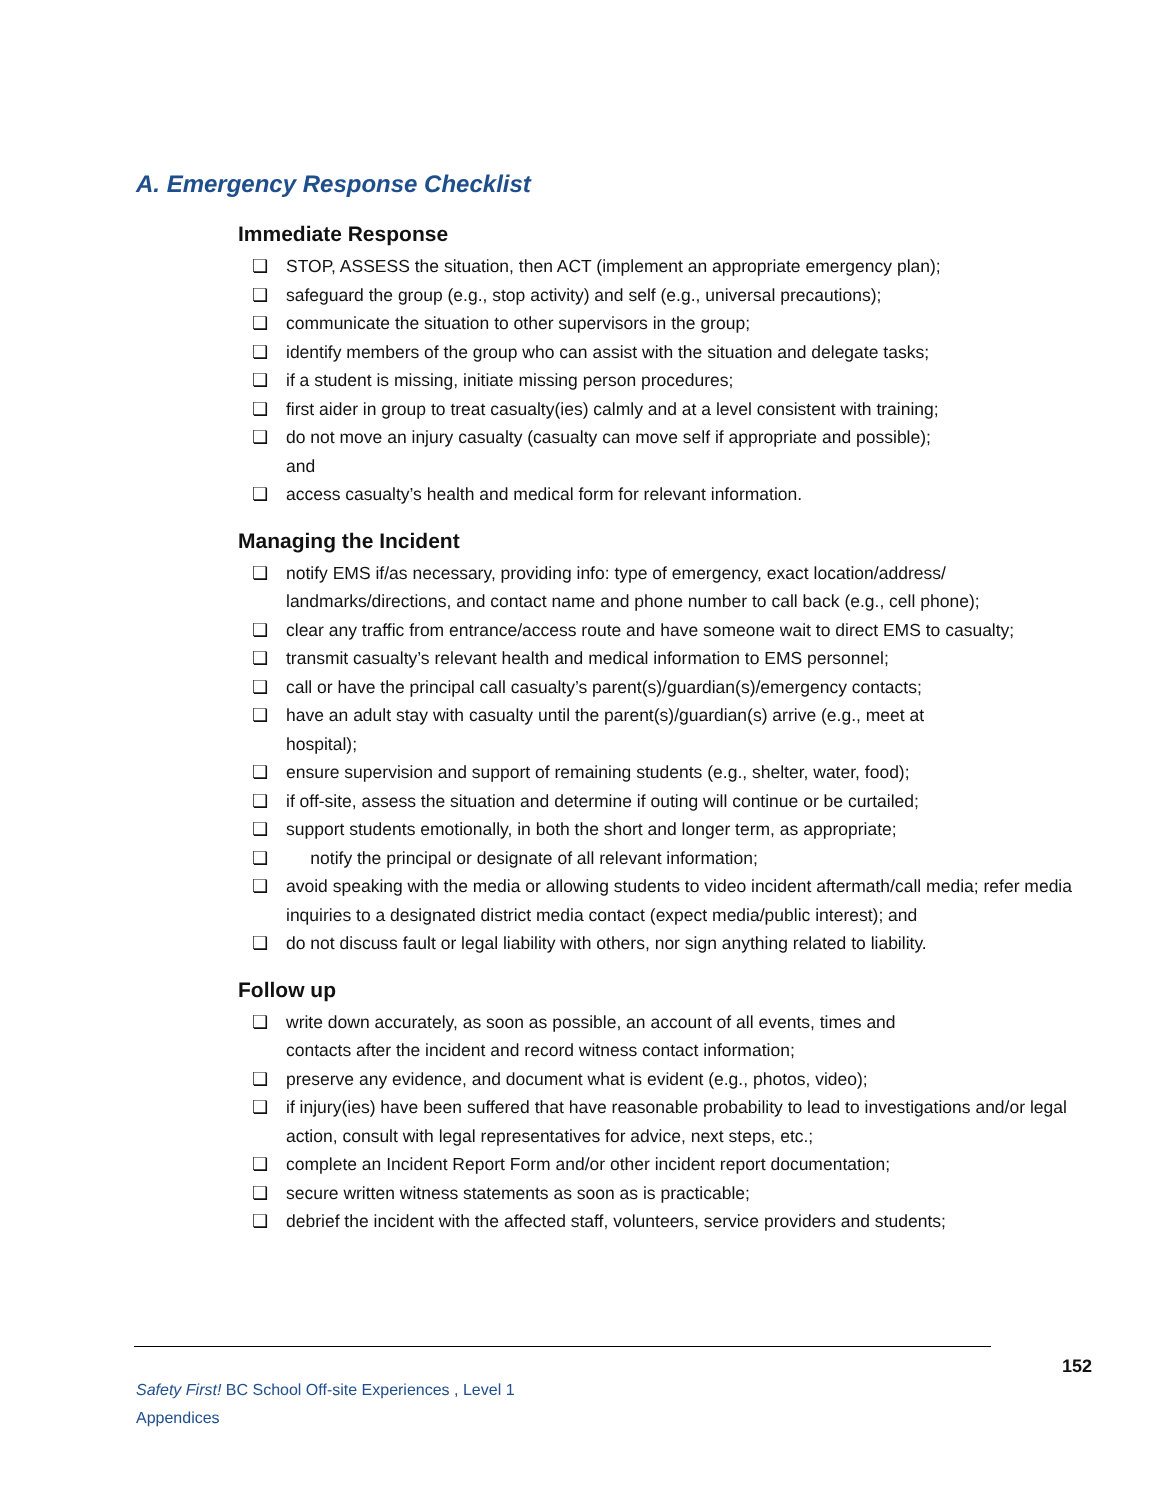A. Emergency Response Checklist
Immediate Response
❏ STOP, ASSESS the situation, then ACT (implement an appropriate emergency plan);
❏ safeguard the group (e.g., stop activity) and self (e.g., universal precautions);
❏ communicate the situation to other supervisors in the group;
❏ identify members of the group who can assist with the situation and delegate tasks;
❏ if a student is missing, initiate missing person procedures;
❏ first aider in group to treat casualty(ies) calmly and at a level consistent with training;
❏ do not move an injury casualty (casualty can move self if appropriate and possible);
and
❏ access casualty’s health and medical form for relevant information.
Managing the Incident
❏ notify EMS if/as necessary, providing info: type of emergency, exact location/address/ landmarks/directions, and contact name and phone number to call back (e.g., cell phone);
❏ clear any traffic from entrance/access route and have someone wait to direct EMS to casualty;
❏ transmit casualty’s relevant health and medical information to EMS personnel;
❏ call or have the principal call casualty’s parent(s)/guardian(s)/emergency contacts;
❏ have an adult stay with casualty until the parent(s)/guardian(s) arrive (e.g., meet at
hospital);
❏ ensure supervision and support of remaining students (e.g., shelter, water, food);
❏ if off-site, assess the situation and determine if outing will continue or be curtailed;
❏ support students emotionally, in both the short and longer term, as appropriate;
❏ notify the principal or designate of all relevant information;
❏ avoid speaking with the media or allowing students to video incident aftermath/call media; refer media inquiries to a designated district media contact (expect media/public interest); and
❏ do not discuss fault or legal liability with others, nor sign anything related to liability.
Follow up
❏ write down accurately, as soon as possible, an account of all events, times and
contacts after the incident and record witness contact information;
❏ preserve any evidence, and document what is evident (e.g., photos, video);
❏ if injury(ies) have been suffered that have reasonable probability to lead to investigations and/or legal action, consult with legal representatives for advice, next steps, etc.;
❏ complete an Incident Report Form and/or other incident report documentation;
❏ secure written witness statements as soon as is practicable;
❏ debrief the incident with the affected staff, volunteers, service providers and students;
152
Safety First! BC School Off-site Experiences , Level 1
Appendices